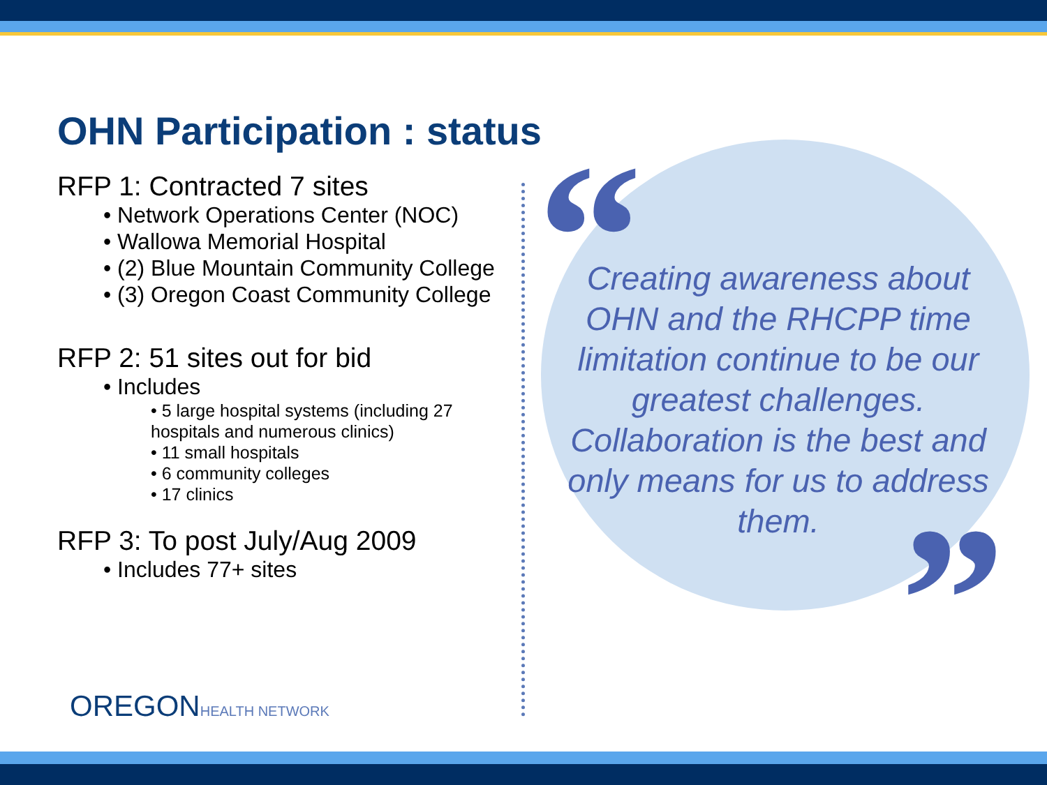OHN Participation : status
RFP 1: Contracted 7 sites
• Network Operations Center (NOC)
• Wallowa Memorial Hospital
• (2) Blue Mountain Community College
• (3) Oregon Coast Community College
RFP 2: 51 sites out for bid
• Includes
• 5 large hospital systems (including 27 hospitals and numerous clinics)
• 11 small hospitals
• 6 community colleges
• 17 clinics
RFP 3: To post July/Aug 2009
• Includes 77+ sites
“
Creating awareness about OHN and the RHCPP time limitation continue to be our greatest challenges. Collaboration is the best and only means for us to address them.
”
OREGONHEALTH NETWORK